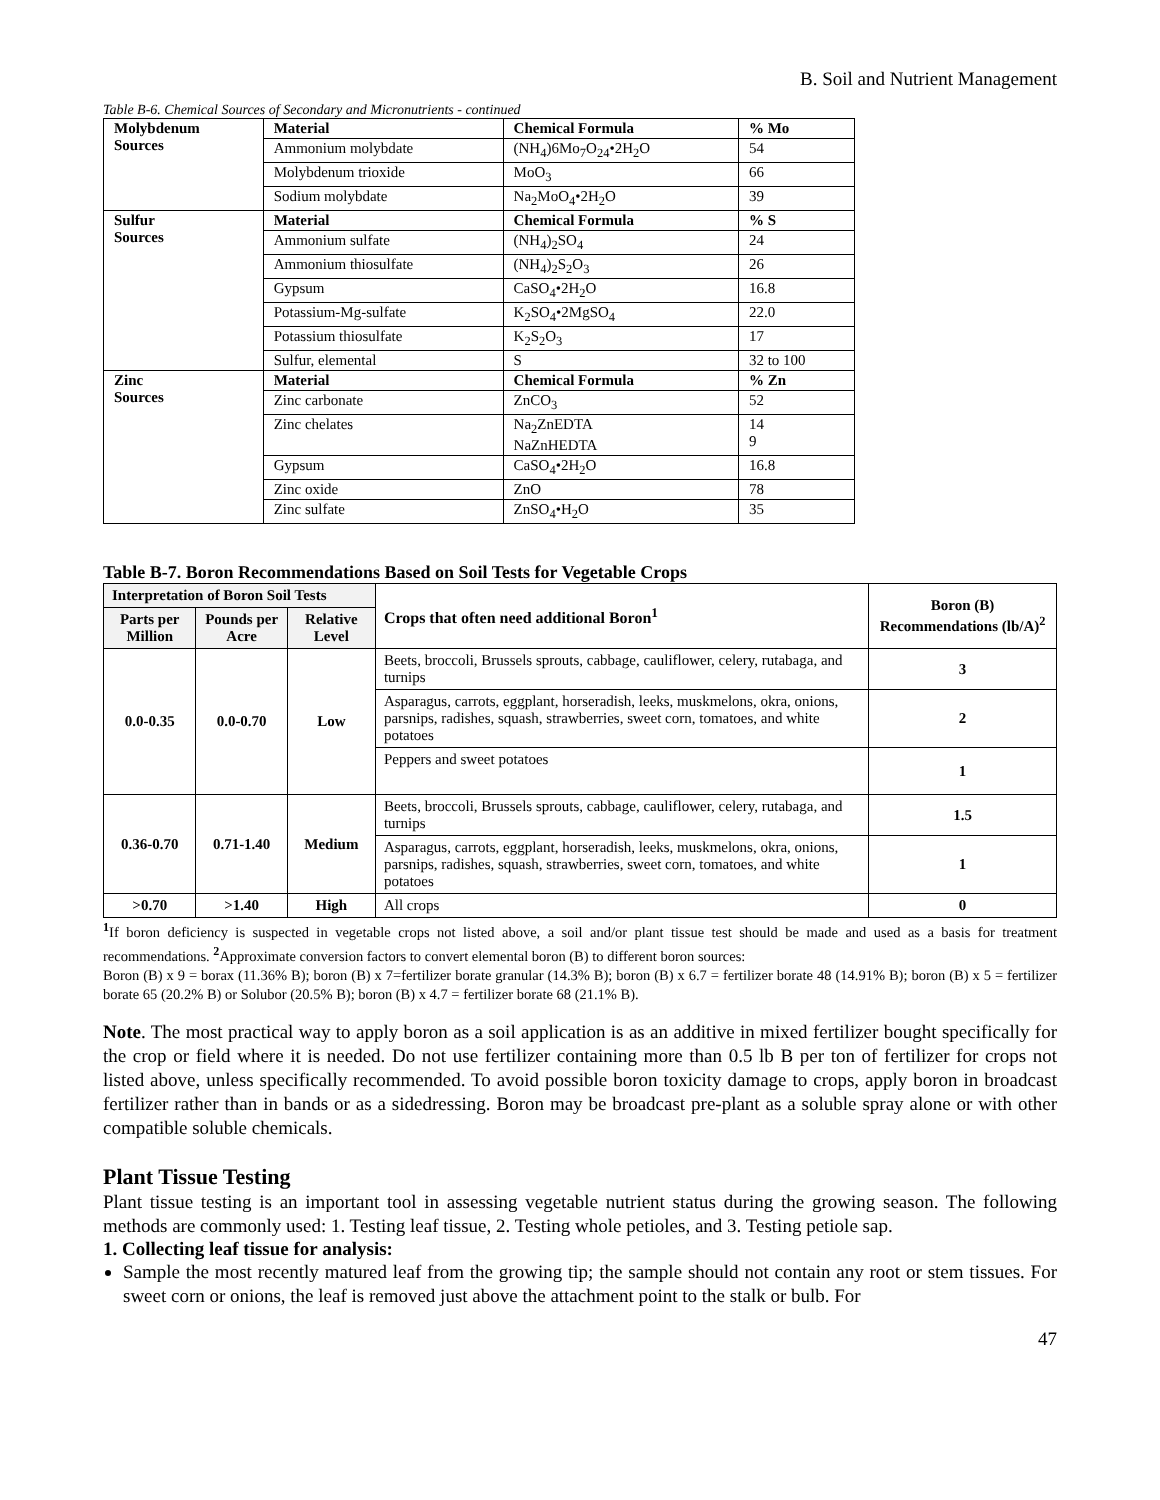B. Soil and Nutrient Management
Table B-6. Chemical Sources of Secondary and Micronutrients - continued
| Molybdenum Sources | Material | Chemical Formula | % Mo |
| --- | --- | --- | --- |
| | Ammonium molybdate | (NH<sub>4</sub>)6Mo<sub>7</sub>O<sub>24</sub>•2H<sub>2</sub>O | 54 |
| | Molybdenum trioxide | MoO<sub>3</sub> | 66 |
| | Sodium molybdate | Na<sub>2</sub>MoO<sub>4</sub>•2H<sub>2</sub>O | 39 |
| Sulfur Sources | Material | Chemical Formula | % S |
| | Ammonium sulfate | (NH<sub>4</sub>)<sub>2</sub>SO<sub>4</sub> | 24 |
| | Ammonium thiosulfate | (NH<sub>4</sub>)<sub>2</sub>S<sub>2</sub>O<sub>3</sub> | 26 |
| | Gypsum | CaSO<sub>4</sub>•2H<sub>2</sub>O | 16.8 |
| | Potassium-Mg-sulfate | K<sub>2</sub>SO<sub>4</sub>•2MgSO<sub>4</sub> | 22.0 |
| | Potassium thiosulfate | K<sub>2</sub>S<sub>2</sub>O<sub>3</sub> | 17 |
| | Sulfur, elemental | S | 32 to 100 |
| Zinc Sources | Material | Chemical Formula | % Zn |
| | Zinc carbonate | ZnCO<sub>3</sub> | 52 |
| | Zinc chelates | Na<sub>2</sub>ZnEDTA NaZnHEDTA | 14 9 |
| | Gypsum | CaSO<sub>4</sub>•2H<sub>2</sub>O | 16.8 |
| | Zinc oxide | ZnO | 78 |
| | Zinc sulfate | ZnSO<sub>4</sub>•H<sub>2</sub>O | 35 |
Table B-7. Boron Recommendations Based on Soil Tests for Vegetable Crops
| Interpretation of Boron Soil Tests | | | Crops that often need additional Boron<sup>1</sup> | Boron (B) Recommendations (lb/A)<sup>2</sup> |
| --- | --- | --- | --- | --- |
| Parts per Million | Pounds per Acre | Relative Level | | |
| 0.0-0.35 | 0.0-0.70 | Low | Beets, broccoli, Brussels sprouts, cabbage, cauliflower, celery, rutabaga, and turnips | 3 |
| | | | Asparagus, carrots, eggplant, horseradish, leeks, muskmelons, okra, onions, parsnips, radishes, squash, strawberries, sweet corn, tomatoes, and white potatoes | 2 |
| | | | Peppers and sweet potatoes | 1 |
| 0.36-0.70 | 0.71-1.40 | Medium | Beets, broccoli, Brussels sprouts, cabbage, cauliflower, celery, rutabaga, and turnips | 1.5 |
| | | | Asparagus, carrots, eggplant, horseradish, leeks, muskmelons, okra, onions, parsnips, radishes, squash, strawberries, sweet corn, tomatoes, and white potatoes | 1 |
| >0.70 | >1.40 | High | All crops | 0 |
<sup>1</sup> If boron deficiency is suspected in vegetable crops not listed above, a soil and/or plant tissue test should be made and used as a basis for treatment recommendations. <sup>2</sup> Approximate conversion factors to convert elemental boron (B) to different boron sources:
Boron (B) x 9 = borax (11.36% B); boron (B) x 7=fertilizer borate granular (14.3% B); boron (B) x 6.7 = fertilizer borate 48 (14.91% B); boron (B) x 5 = fertilizer borate 65 (20.2% B) or Solubor (20.5% B); boron (B) x 4.7 = fertilizer borate 68 (21.1% B).
Note. The most practical way to apply boron as a soil application is as an additive in mixed fertilizer bought specifically for the crop or field where it is needed. Do not use fertilizer containing more than 0.5 lb B per ton of fertilizer for crops not listed above, unless specifically recommended. To avoid possible boron toxicity damage to crops, apply boron in broadcast fertilizer rather than in bands or as a sidedressing. Boron may be broadcast pre-plant as a soluble spray alone or with other compatible soluble chemicals.
Plant Tissue Testing
Plant tissue testing is an important tool in assessing vegetable nutrient status during the growing season. The following methods are commonly used: 1. Testing leaf tissue, 2. Testing whole petioles, and 3. Testing petiole sap.
1. Collecting leaf tissue for analysis:
Sample the most recently matured leaf from the growing tip; the sample should not contain any root or stem tissues. For sweet corn or onions, the leaf is removed just above the attachment point to the stalk or bulb. For
47